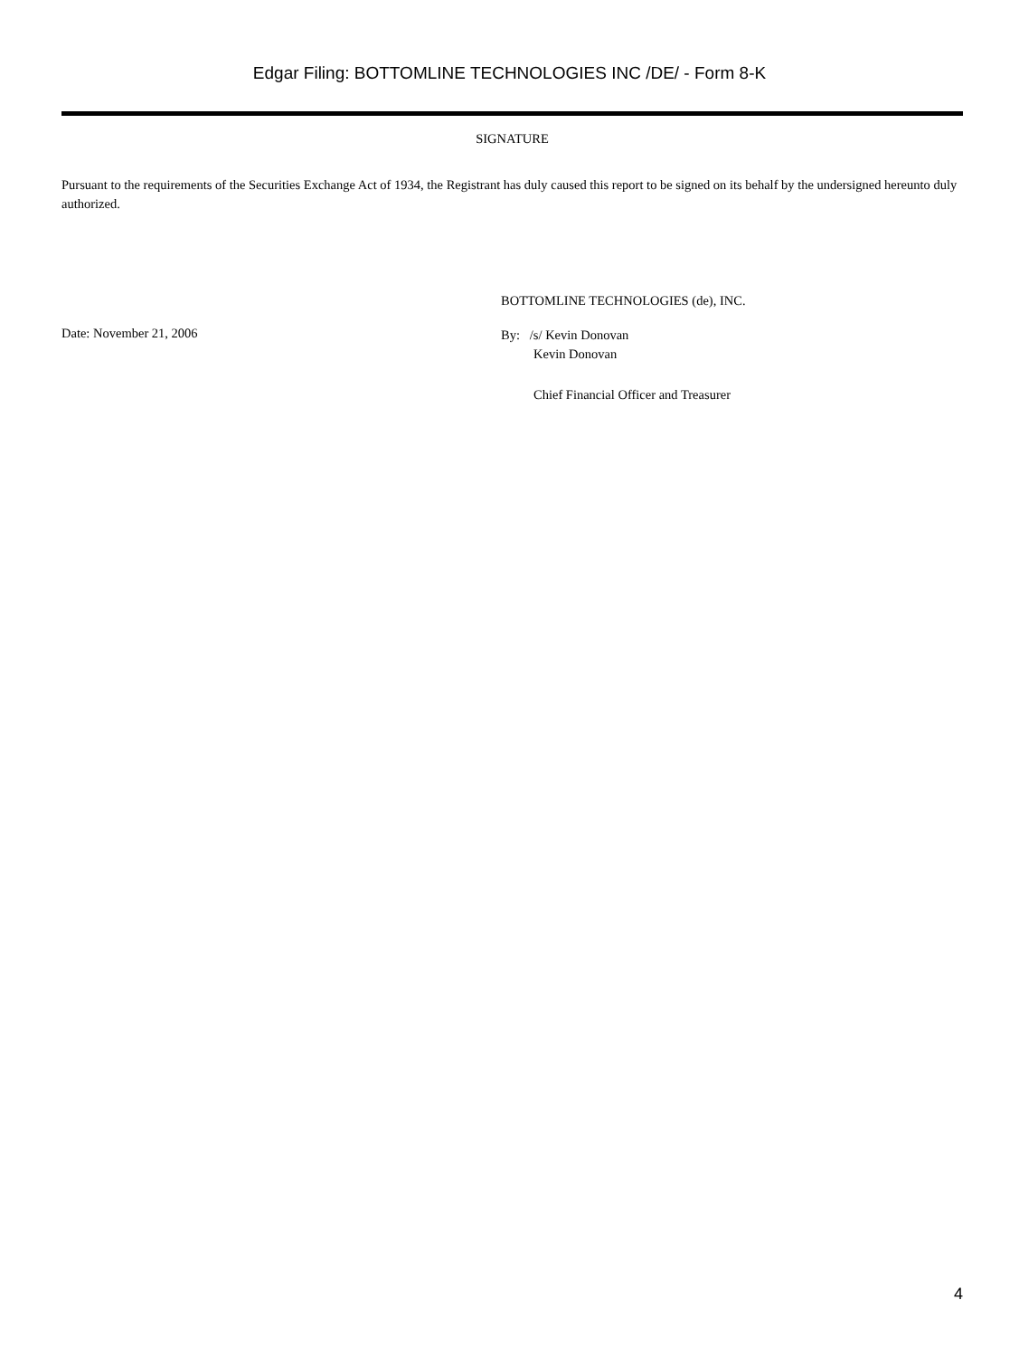Edgar Filing: BOTTOMLINE TECHNOLOGIES INC /DE/ - Form 8-K
SIGNATURE
Pursuant to the requirements of the Securities Exchange Act of 1934, the Registrant has duly caused this report to be signed on its behalf by the undersigned hereunto duly authorized.
BOTTOMLINE TECHNOLOGIES (de), INC.
Date: November 21, 2006
By: /s/ Kevin Donovan
Kevin Donovan
Chief Financial Officer and Treasurer
4